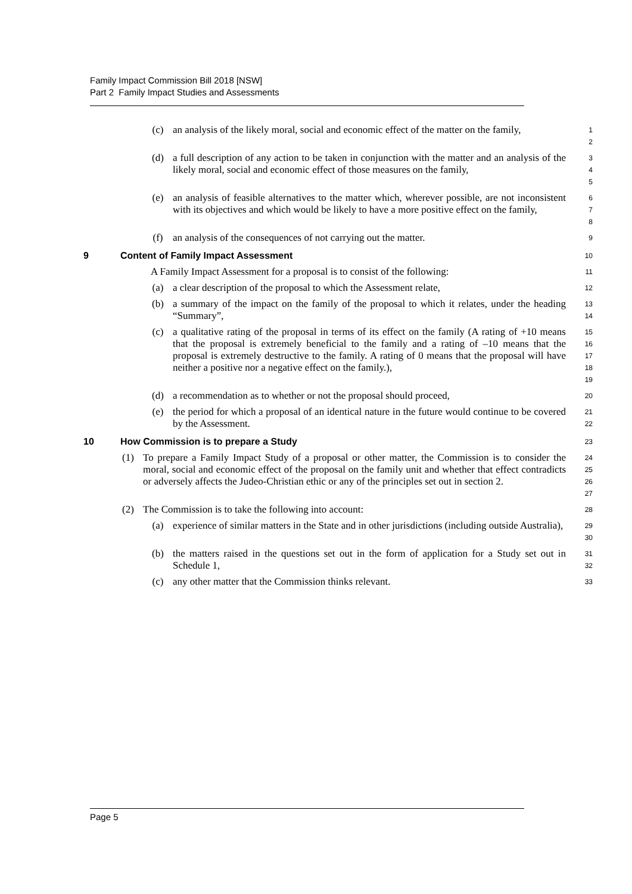Family Impact Commission Bill 2018 [NSW]
Part 2 Family Impact Studies and Assessments
(c) an analysis of the likely moral, social and economic effect of the matter on the family,
1
2
(d) a full description of any action to be taken in conjunction with the matter and an analysis of the likely moral, social and economic effect of those measures on the family,
3
4
5
(e) an analysis of feasible alternatives to the matter which, wherever possible, are not inconsistent with its objectives and which would be likely to have a more positive effect on the family,
6
7
8
(f) an analysis of the consequences of not carrying out the matter.
9
9 Content of Family Impact Assessment
10
A Family Impact Assessment for a proposal is to consist of the following:
11
(a) a clear description of the proposal to which the Assessment relate,
12
(b) a summary of the impact on the family of the proposal to which it relates, under the heading “Summary”,
13
14
(c) a qualitative rating of the proposal in terms of its effect on the family (A rating of +10 means that the proposal is extremely beneficial to the family and a rating of –10 means that the proposal is extremely destructive to the family. A rating of 0 means that the proposal will have neither a positive nor a negative effect on the family.),
15
16
17
18
19
(d) a recommendation as to whether or not the proposal should proceed,
20
(e) the period for which a proposal of an identical nature in the future would continue to be covered by the Assessment.
21
22
10 How Commission is to prepare a Study
23
(1) To prepare a Family Impact Study of a proposal or other matter, the Commission is to consider the moral, social and economic effect of the proposal on the family unit and whether that effect contradicts or adversely affects the Judeo-Christian ethic or any of the principles set out in section 2.
24
25
26
27
(2) The Commission is to take the following into account:
28
(a) experience of similar matters in the State and in other jurisdictions (including outside Australia),
29
30
(b) the matters raised in the questions set out in the form of application for a Study set out in Schedule 1,
31
32
(c) any other matter that the Commission thinks relevant.
33
Page 5